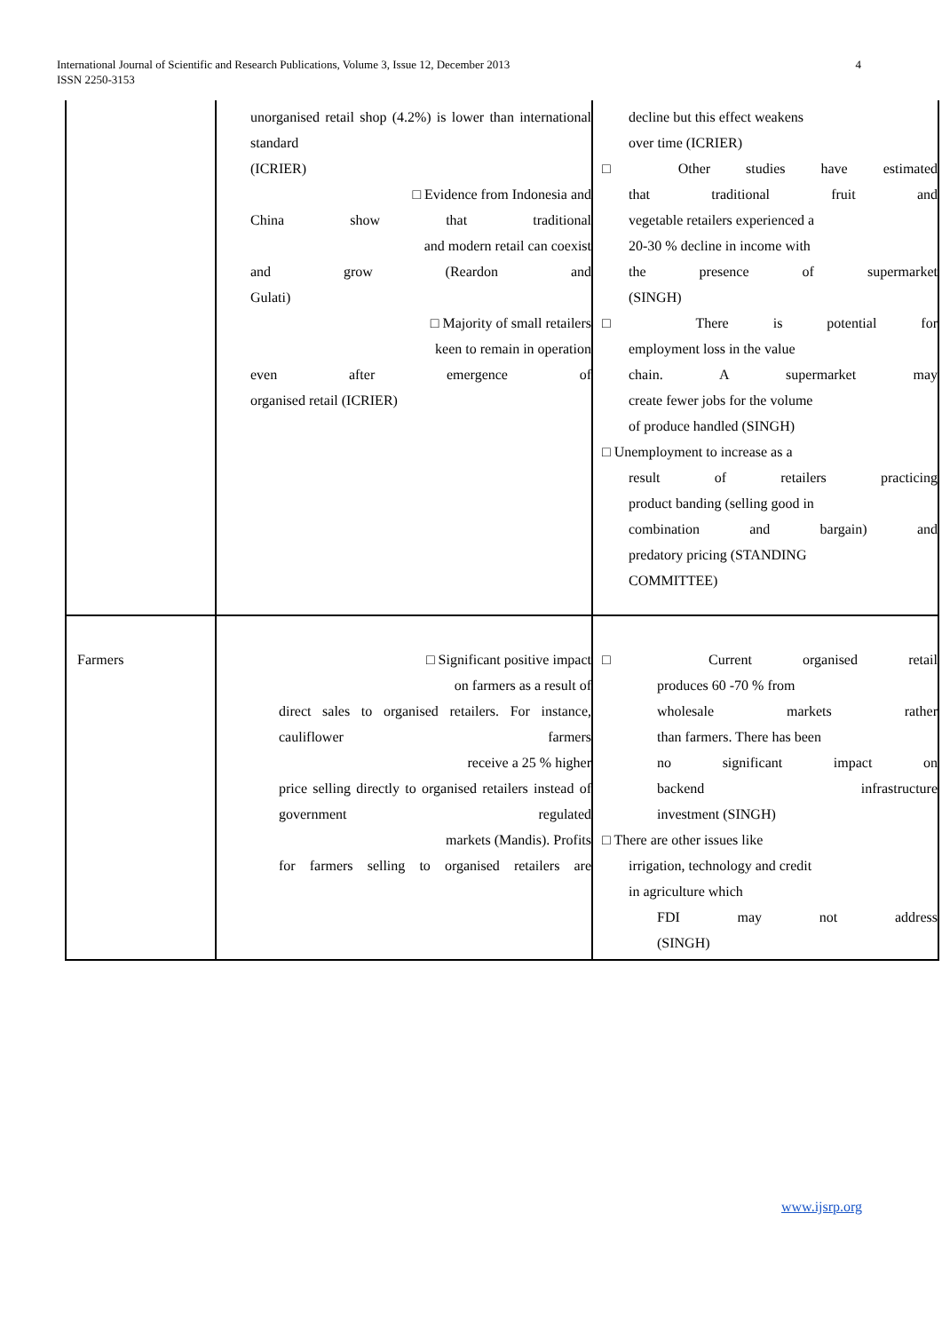4 International Journal of Scientific and Research Publications, Volume 3, Issue 12, December 2013
ISSN 2250-3153
| | unorganised retail shop (4.2%) is lower than international standard (ICRIER) □ Evidence from Indonesia and China show that traditional and modern retail can coexist and grow (Reardon and Gulati) □ Majority of small retailers keen to remain in operation even after emergence of organised retail (ICRIER) | decline but this effect weakens over time (ICRIER) □ Other studies have estimated that traditional fruit and vegetable retailers experienced a 20-30 % decline in income with the presence of supermarket (SINGH) □ There is potential for employment loss in the value chain. A supermarket may create fewer jobs for the volume of produce handled (SINGH) □ Unemployment to increase as a result of retailers practicing product banding (selling good in combination and bargain) and predatory pricing (STANDING COMMITTEE) |
| Farmers | □ Significant positive impact on farmers as a result of direct sales to organised retailers. For instance, cauliflower farmers receive a 25 % higher price selling directly to organised retailers instead of government regulated markets (Mandis). Profits for farmers selling to organised retailers are | □ Current organised retail produces 60 -70 % from wholesale markets rather than farmers. There has been no significant impact on backend infrastructure investment (SINGH) □ There are other issues like irrigation, technology and credit in agriculture which FDI may not address (SINGH) |
www.ijsrp.org